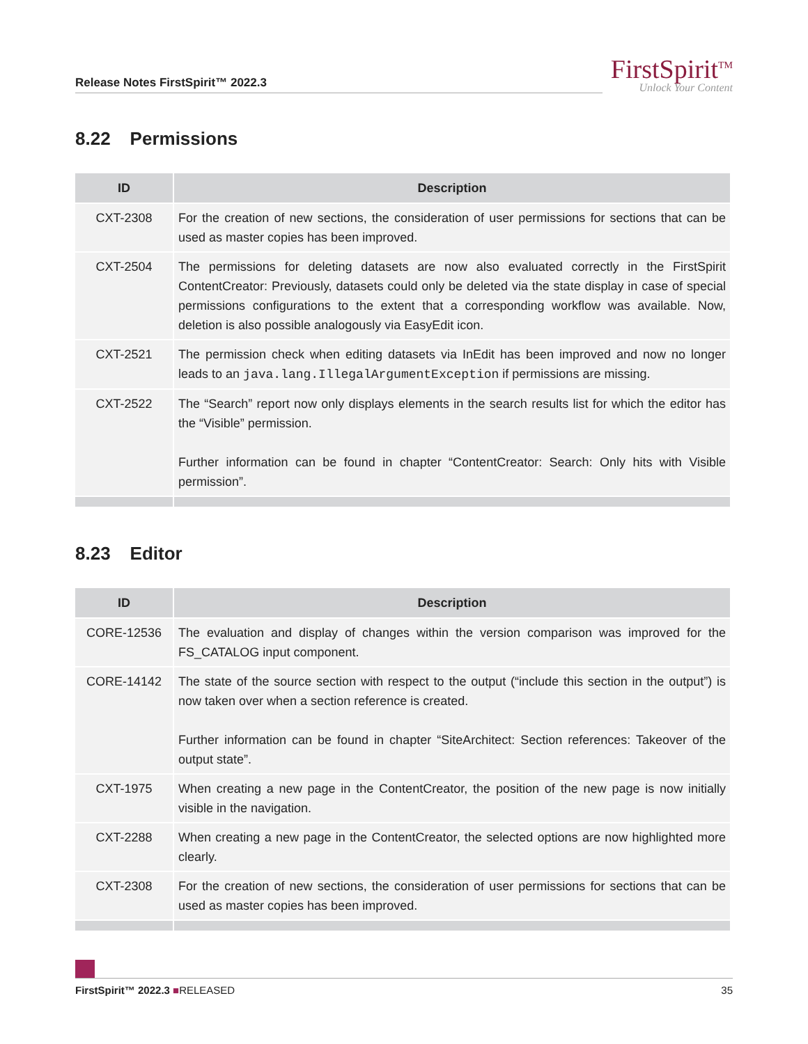Release Notes FirstSpirit™ 2022.3
FirstSpirit<sup>TM</sup>
Unlock Your Content
8.22 Permissions
| ID | Description |
| --- | --- |
| CXT-2308 | For the creation of new sections, the consideration of user permissions for sections that can be used as master copies has been improved. |
| CXT-2504 | The permissions for deleting datasets are now also evaluated correctly in the FirstSpirit ContentCreator: Previously, datasets could only be deleted via the state display in case of special permissions configurations to the extent that a corresponding workflow was available. Now, deletion is also possible analogously via EasyEdit icon. |
| CXT-2521 | The permission check when editing datasets via InEdit has been improved and now no longer leads to an java.lang.IllegalArgumentException if permissions are missing. |
| CXT-2522 | The “Search” report now only displays elements in the search results list for which the editor has the “Visible” permission. Further information can be found in chapter “ContentCreator: Search: Only hits with Visible permission”. |
8.23 Editor
| ID | Description |
| --- | --- |
| CORE-12536 | The evaluation and display of changes within the version comparison was improved for the FS_CATALOG input component. |
| CORE-14142 | The state of the source section with respect to the output (“include this section in the output”) is now taken over when a section reference is created. Further information can be found in chapter “SiteArchitect: Section references: Takeover of the output state”. |
| CXT-1975 | When creating a new page in the ContentCreator, the position of the new page is now initially visible in the navigation. |
| CXT-2288 | When creating a new page in the ContentCreator, the selected options are now highlighted more clearly. |
| CXT-2308 | For the creation of new sections, the consideration of user permissions for sections that can be used as master copies has been improved. |
FirstSpirit™ 2022.3 ■RELEASED 35